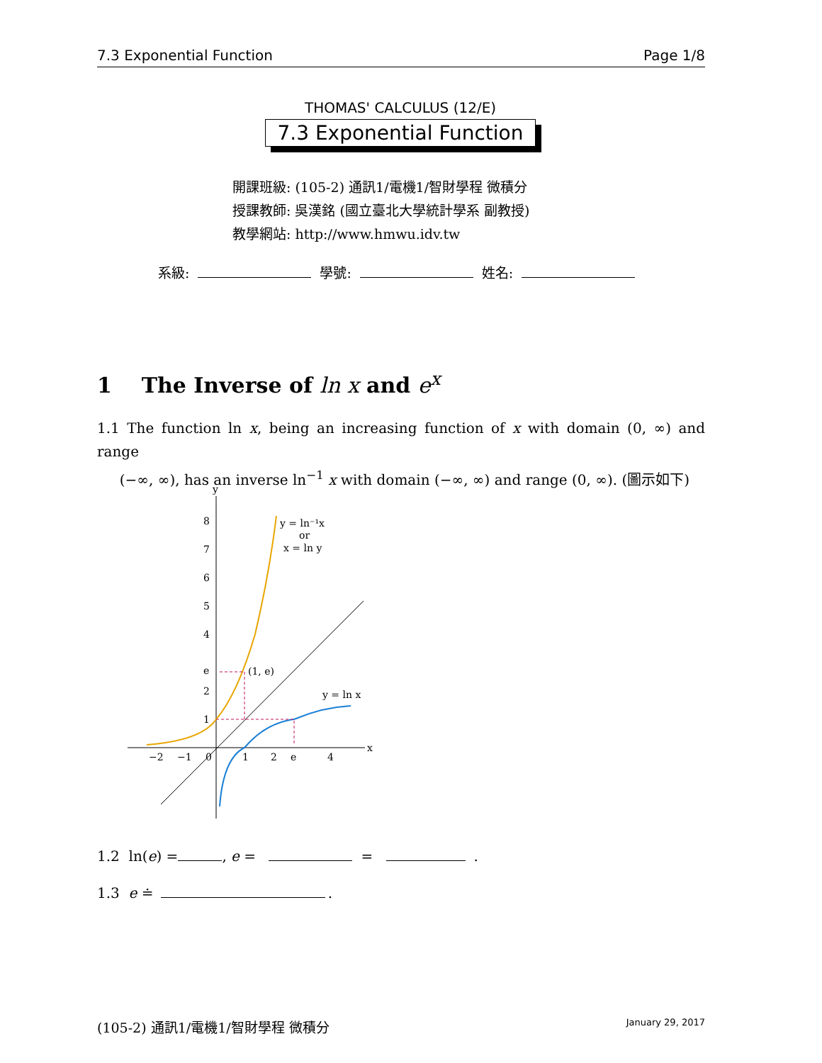7.3 Exponential Function Page 1/8
THOMAS' CALCULUS (12/E)
7.3 Exponential Function
開課班級: (105-2) 通訊1/電機1/智財學程 微積分
授課教師: 吳漢銘 (國立臺北大學統計學系 副教授)
教學網站: http://www.hmwu.idv.tw
系級: 學號: 姓名:
1 The Inverse of ln x and e<sup>x</sup>
1.1 The function ln x, being an increasing function of x with domain (0, ∞) and range
(−∞, ∞), has an inverse ln<sup>−1</sup> x with domain (−∞, ∞) and range (0, ∞). (圖示如下)
y
x
8
7
6
5
4
e
2
1
−2
−1
0
1
2
e
4
y = ln⁻¹x
or
x = ln y
(1, e)
y = ln x
1.2 ln(e) = , e = = .
1.3 e ≐ .
(105-2) 通訊1/電機1/智財學程 微積分 January 29, 2017